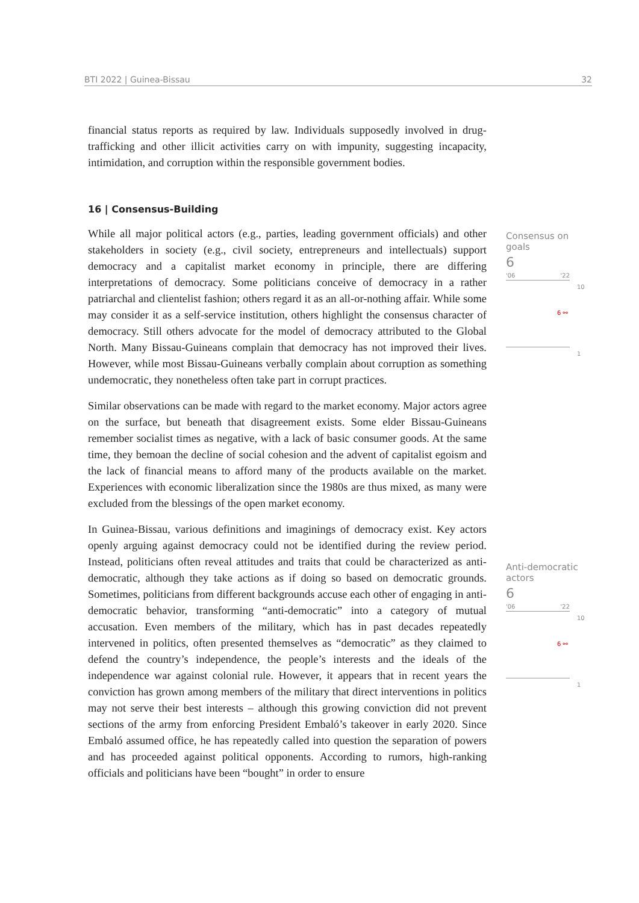BTI 2022 | Guinea-Bissau 32
financial status reports as required by law. Individuals supposedly involved in drug-trafficking and other illicit activities carry on with impunity, suggesting incapacity, intimidation, and corruption within the responsible government bodies.
16 | Consensus-Building
While all major political actors (e.g., parties, leading government officials) and other stakeholders in society (e.g., civil society, entrepreneurs and intellectuals) support democracy and a capitalist market economy in principle, there are differing interpretations of democracy. Some politicians conceive of democracy in a rather patriarchal and clientelist fashion; others regard it as an all-or-nothing affair. While some may consider it as a self-service institution, others highlight the consensus character of democracy. Still others advocate for the model of democracy attributed to the Global North. Many Bissau-Guineans complain that democracy has not improved their lives. However, while most Bissau-Guineans verbally complain about corruption as something undemocratic, they nonetheless often take part in corrupt practices.
Similar observations can be made with regard to the market economy. Major actors agree on the surface, but beneath that disagreement exists. Some elder Bissau-Guineans remember socialist times as negative, with a lack of basic consumer goods. At the same time, they bemoan the decline of social cohesion and the advent of capitalist egoism and the lack of financial means to afford many of the products available on the market. Experiences with economic liberalization since the 1980s are thus mixed, as many were excluded from the blessings of the open market economy.
In Guinea-Bissau, various definitions and imaginings of democracy exist. Key actors openly arguing against democracy could not be identified during the review period. Instead, politicians often reveal attitudes and traits that could be characterized as anti-democratic, although they take actions as if doing so based on democratic grounds. Sometimes, politicians from different backgrounds accuse each other of engaging in anti-democratic behavior, transforming “anti-democratic” into a category of mutual accusation. Even members of the military, which has in past decades repeatedly intervened in politics, often presented themselves as “democratic” as they claimed to defend the country’s independence, the people’s interests and the ideals of the independence war against colonial rule. However, it appears that in recent years the conviction has grown among members of the military that direct interventions in politics may not serve their best interests – although this growing conviction did not prevent sections of the army from enforcing President Embaló’s takeover in early 2020. Since Embaló assumed office, he has repeatedly called into question the separation of powers and has proceeded against political opponents. According to rumors, high-ranking officials and politicians have been “bought” in order to ensure
Consensus on goals
6
'06 '22
10
6 ⚯
1
Anti-democratic actors
6
'06 '22
10
6 ⚯
1